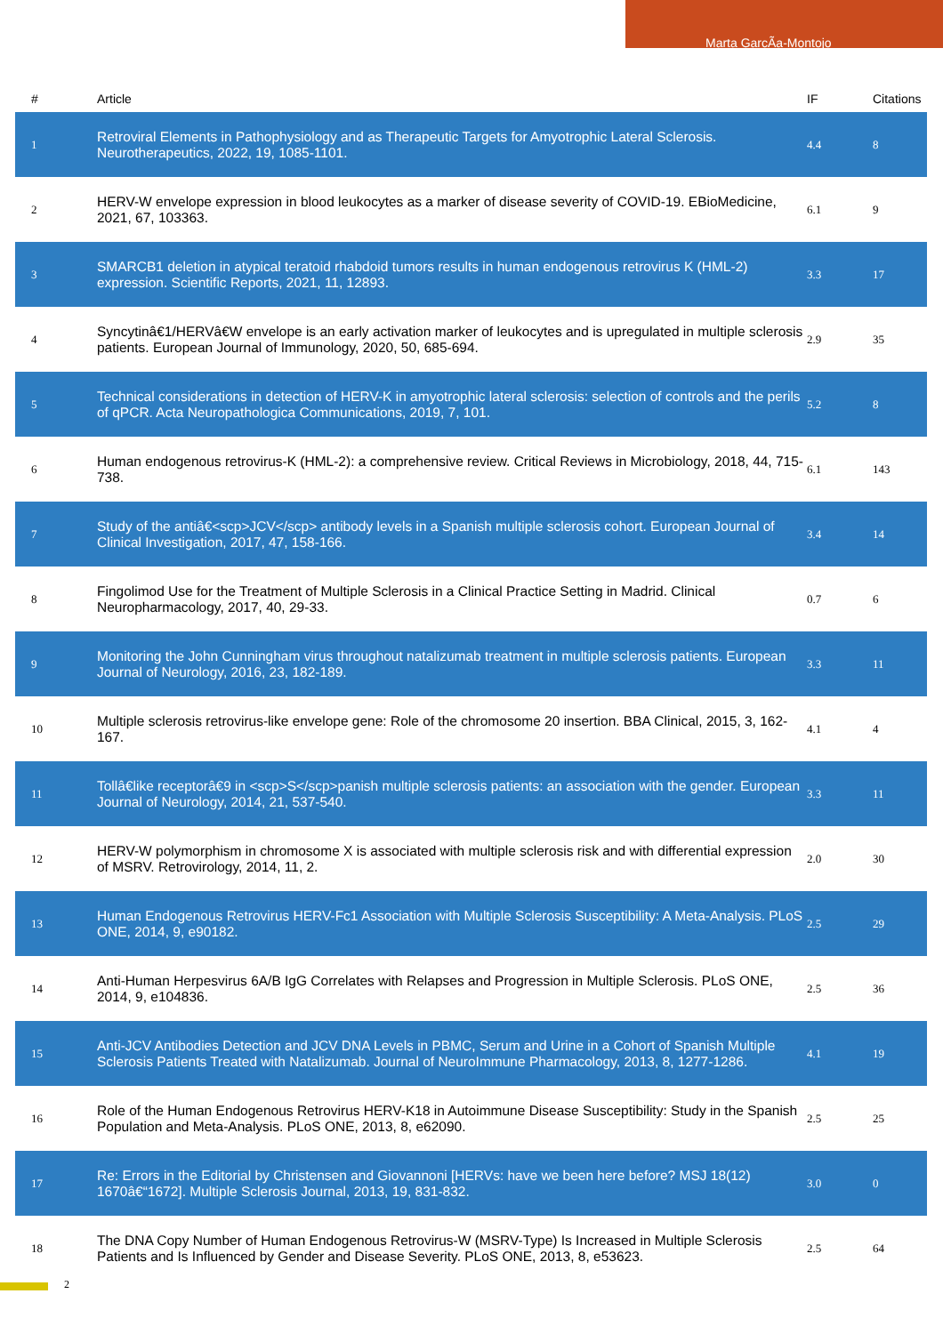Marta GarcÃ­a-Montojo
| # | Article | IF | Citations |
| --- | --- | --- | --- |
| 1 | Retroviral Elements in Pathophysiology and as Therapeutic Targets for Amyotrophic Lateral Sclerosis. Neurotherapeutics, 2022, 19, 1085-1101. | 4.4 | 8 |
| 2 | HERV-W envelope expression in blood leukocytes as a marker of disease severity of COVID-19. EBioMedicine, 2021, 67, 103363. | 6.1 | 9 |
| 3 | SMARCB1 deletion in atypical teratoid rhabdoid tumors results in human endogenous retrovirus K (HML-2) expression. Scientific Reports, 2021, 11, 12893. | 3.3 | 17 |
| 4 | Syncytinâ€1/HERVâ€W envelope is an early activation marker of leukocytes and is upregulated in multiple sclerosis patients. European Journal of Immunology, 2020, 50, 685-694. | 2.9 | 35 |
| 5 | Technical considerations in detection of HERV-K in amyotrophic lateral sclerosis: selection of controls and the perils of qPCR. Acta Neuropathologica Communications, 2019, 7, 101. | 5.2 | 8 |
| 6 | Human endogenous retrovirus-K (HML-2): a comprehensive review. Critical Reviews in Microbiology, 2018, 44, 715-738. | 6.1 | 143 |
| 7 | Study of the antiâ€<scp>JCV</scp> antibody levels in a Spanish multiple sclerosis cohort. European Journal of Clinical Investigation, 2017, 47, 158-166. | 3.4 | 14 |
| 8 | Fingolimod Use for the Treatment of Multiple Sclerosis in a Clinical Practice Setting in Madrid. Clinical Neuropharmacology, 2017, 40, 29-33. | 0.7 | 6 |
| 9 | Monitoring the John Cunningham virus throughout natalizumab treatment in multiple sclerosis patients. European Journal of Neurology, 2016, 23, 182-189. | 3.3 | 11 |
| 10 | Multiple sclerosis retrovirus-like envelope gene: Role of the chromosome 20 insertion. BBA Clinical, 2015, 3, 162-167. | 4.1 | 4 |
| 11 | Tollâ€like receptorâ€9 in <scp>S</scp>panish multiple sclerosis patients: an association with the gender. European Journal of Neurology, 2014, 21, 537-540. | 3.3 | 11 |
| 12 | HERV-W polymorphism in chromosome X is associated with multiple sclerosis risk and with differential expression of MSRV. Retrovirology, 2014, 11, 2. | 2.0 | 30 |
| 13 | Human Endogenous Retrovirus HERV-Fc1 Association with Multiple Sclerosis Susceptibility: A Meta-Analysis. PLoS ONE, 2014, 9, e90182. | 2.5 | 29 |
| 14 | Anti-Human Herpesvirus 6A/B IgG Correlates with Relapses and Progression in Multiple Sclerosis. PLoS ONE, 2014, 9, e104836. | 2.5 | 36 |
| 15 | Anti-JCV Antibodies Detection and JCV DNA Levels in PBMC, Serum and Urine in a Cohort of Spanish Multiple Sclerosis Patients Treated with Natalizumab. Journal of NeuroImmune Pharmacology, 2013, 8, 1277-1286. | 4.1 | 19 |
| 16 | Role of the Human Endogenous Retrovirus HERV-K18 in Autoimmune Disease Susceptibility: Study in the Spanish Population and Meta-Analysis. PLoS ONE, 2013, 8, e62090. | 2.5 | 25 |
| 17 | Re: Errors in the Editorial by Christensen and Giovannoni [HERVs: have we been here before? MSJ 18(12) 1670â€“1672]. Multiple Sclerosis Journal, 2013, 19, 831-832. | 3.0 | 0 |
| 18 | The DNA Copy Number of Human Endogenous Retrovirus-W (MSRV-Type) Is Increased in Multiple Sclerosis Patients and Is Influenced by Gender and Disease Severity. PLoS ONE, 2013, 8, e53623. | 2.5 | 64 |
2